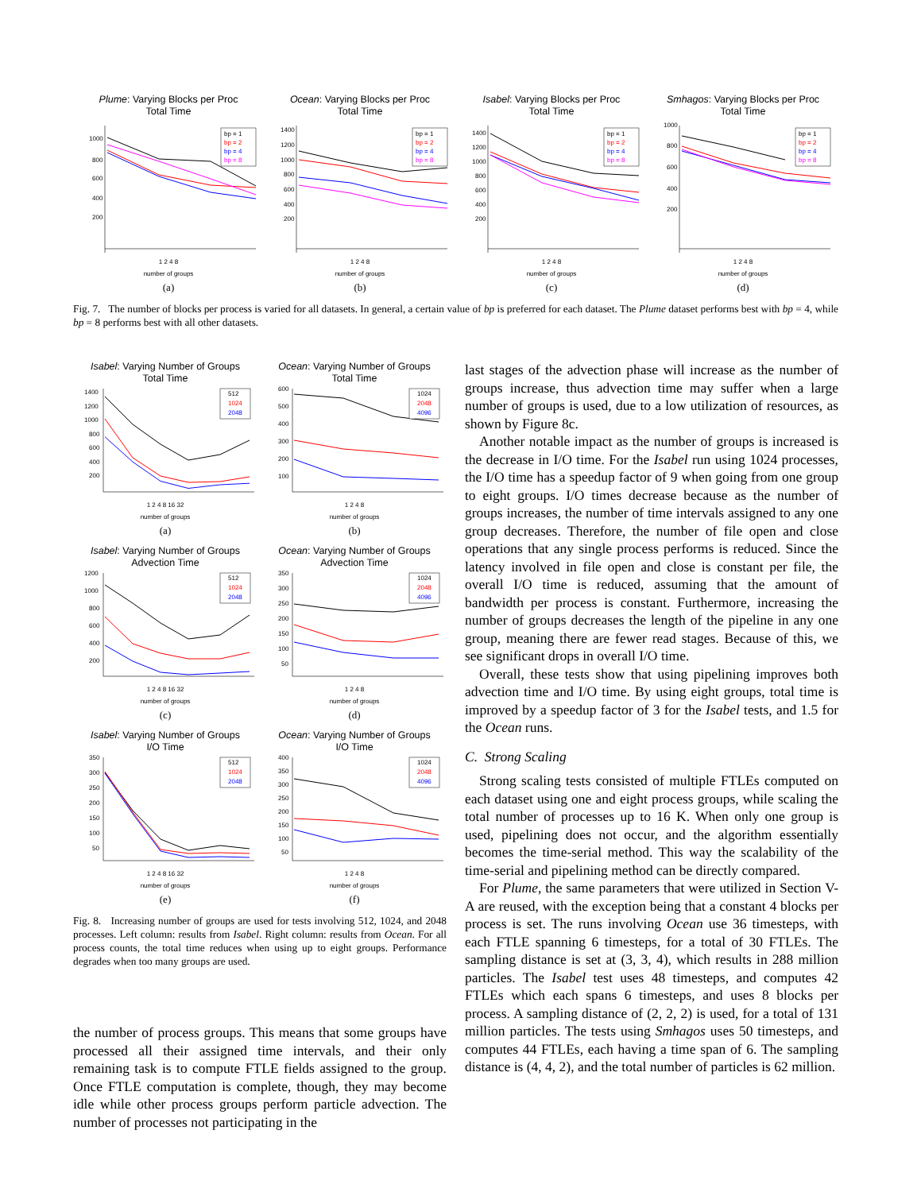Plume: Varying Blocks per Proc
Total Time
1000
800
600
400
200
bp = 1
bp = 2
bp = 4
bp = 8
1 2 4 8
number of groups
(a)
Ocean: Varying Blocks per Proc
Total Time
1400
1200
1000
800
600
400
200
bp = 1
bp = 2
bp = 4
bp = 8
1 2 4 8
number of groups
(b)
Isabel: Varying Blocks per Proc
Total Time
1400
1200
1000
800
600
400
200
bp = 1
bp = 2
bp = 4
bp = 8
1 2 4 8
number of groups
(c)
Smhagos: Varying Blocks per Proc
Total Time
1000
800
600
400
200
bp = 1
bp = 2
bp = 4
bp = 8
1 2 4 8
number of groups
(d)
Fig. 7. The number of blocks per process is varied for all datasets. In general, a certain value of bp is preferred for each dataset. The Plume dataset performs best with bp = 4, while bp = 8 performs best with all other datasets.
Isabel: Varying Number of Groups
Total Time
1400
1200
1000
800
600
400
200
512
1024
2048
1 2 4 8 16 32
number of groups
(a)
Ocean: Varying Number of Groups
Total Time
600
500
400
300
200
100
1024
2048
4096
1 2 4 8
number of groups
(b)
Isabel: Varying Number of Groups
Advection Time
1200
1000
800
600
400
200
512
1024
2048
1 2 4 8 16 32
number of groups
(c)
Ocean: Varying Number of Groups
Advection Time
350
300
250
200
150
100
50
1024
2048
4096
1 2 4 8
number of groups
(d)
Isabel: Varying Number of Groups
I/O Time
350
300
250
200
150
100
50
512
1024
2048
1 2 4 8 16 32
number of groups
(e)
Ocean: Varying Number of Groups
I/O Time
400
350
300
250
200
150
100
50
1024
2048
4096
1 2 4 8
number of groups
(f)
Fig. 8. Increasing number of groups are used for tests involving 512, 1024, and 2048 processes. Left column: results from Isabel. Right column: results from Ocean. For all process counts, the total time reduces when using up to eight groups. Performance degrades when too many groups are used.
the number of process groups. This means that some groups have processed all their assigned time intervals, and their only remaining task is to compute FTLE fields assigned to the group. Once FTLE computation is complete, though, they may become idle while other process groups perform particle advection. The number of processes not participating in the
last stages of the advection phase will increase as the number of groups increase, thus advection time may suffer when a large number of groups is used, due to a low utilization of resources, as shown by Figure 8c.
Another notable impact as the number of groups is increased is the decrease in I/O time. For the Isabel run using 1024 processes, the I/O time has a speedup factor of 9 when going from one group to eight groups. I/O times decrease because as the number of groups increases, the number of time intervals assigned to any one group decreases. Therefore, the number of file open and close operations that any single process performs is reduced. Since the latency involved in file open and close is constant per file, the overall I/O time is reduced, assuming that the amount of bandwidth per process is constant. Furthermore, increasing the number of groups decreases the length of the pipeline in any one group, meaning there are fewer read stages. Because of this, we see significant drops in overall I/O time.
Overall, these tests show that using pipelining improves both advection time and I/O time. By using eight groups, total time is improved by a speedup factor of 3 for the Isabel tests, and 1.5 for the Ocean runs.
C. Strong Scaling
Strong scaling tests consisted of multiple FTLEs computed on each dataset using one and eight process groups, while scaling the total number of processes up to 16 K. When only one group is used, pipelining does not occur, and the algorithm essentially becomes the time-serial method. This way the scalability of the time-serial and pipelining method can be directly compared.
For Plume, the same parameters that were utilized in Section V-A are reused, with the exception being that a constant 4 blocks per process is set. The runs involving Ocean use 36 timesteps, with each FTLE spanning 6 timesteps, for a total of 30 FTLEs. The sampling distance is set at (3, 3, 4), which results in 288 million particles. The Isabel test uses 48 timesteps, and computes 42 FTLEs which each spans 6 timesteps, and uses 8 blocks per process. A sampling distance of (2, 2, 2) is used, for a total of 131 million particles. The tests using Smhagos uses 50 timesteps, and computes 44 FTLEs, each having a time span of 6. The sampling distance is (4, 4, 2), and the total number of particles is 62 million.